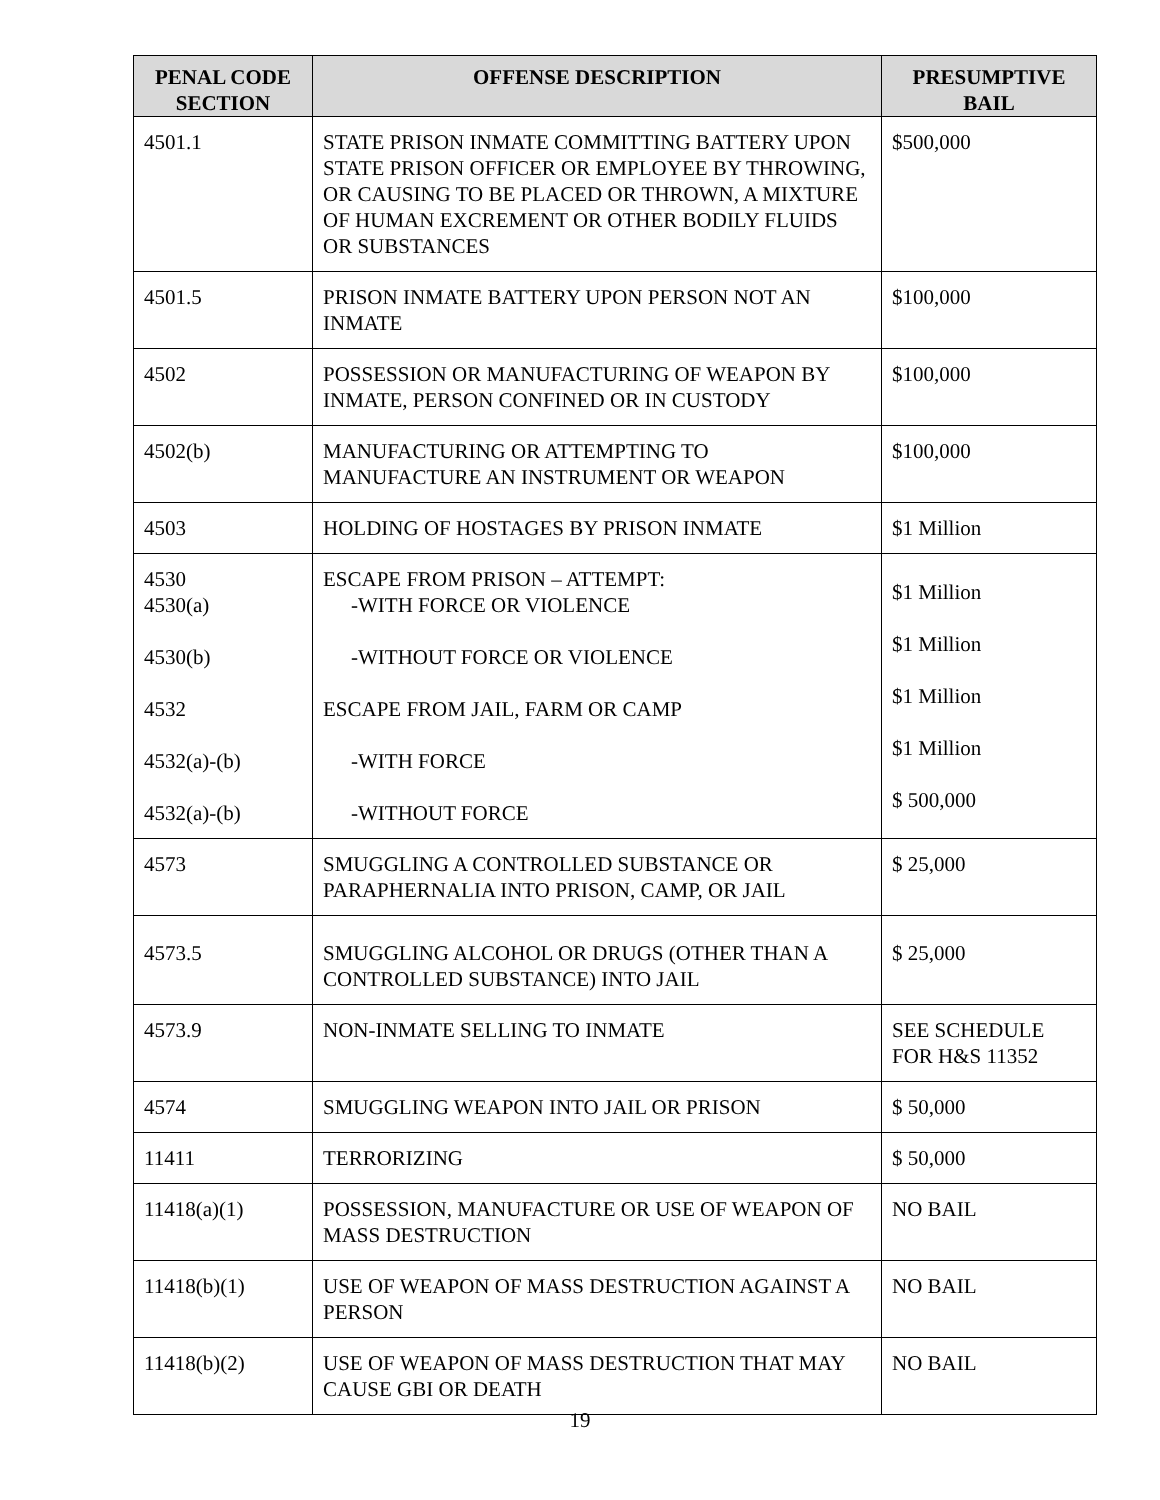| PENAL CODE SECTION | OFFENSE DESCRIPTION | PRESUMPTIVE BAIL |
| --- | --- | --- |
| 4501.1 | STATE PRISON INMATE COMMITTING BATTERY UPON STATE PRISON OFFICER OR EMPLOYEE BY THROWING, OR CAUSING TO BE PLACED OR THROWN, A MIXTURE OF HUMAN EXCREMENT OR OTHER BODILY FLUIDS OR SUBSTANCES | $500,000 |
| 4501.5 | PRISON INMATE BATTERY UPON PERSON NOT AN INMATE | $100,000 |
| 4502 | POSSESSION OR MANUFACTURING OF WEAPON BY INMATE, PERSON CONFINED OR IN CUSTODY | $100,000 |
| 4502(b) | MANUFACTURING OR ATTEMPTING TO MANUFACTURE AN INSTRUMENT OR WEAPON | $100,000 |
| 4503 | HOLDING OF HOSTAGES BY PRISON INMATE | $1 Million |
| 4530 4530(a) 4530(b) 4532 4532(a)-(b) 4532(a)-(b) | ESCAPE FROM PRISON – ATTEMPT: -WITH FORCE OR VIOLENCE -WITHOUT FORCE OR VIOLENCE ESCAPE FROM JAIL, FARM OR CAMP -WITH FORCE -WITHOUT FORCE | $1 Million $1 Million $1 Million $1 Million $ 500,000 |
| 4573 | SMUGGLING A CONTROLLED SUBSTANCE OR PARAPHERNALIA INTO PRISON, CAMP, OR JAIL | $ 25,000 |
| 4573.5 | SMUGGLING ALCOHOL OR DRUGS (OTHER THAN A CONTROLLED SUBSTANCE) INTO JAIL | $ 25,000 |
| 4573.9 | NON-INMATE SELLING TO INMATE | SEE SCHEDULE FOR H&S 11352 |
| 4574 | SMUGGLING WEAPON INTO JAIL OR PRISON | $ 50,000 |
| 11411 | TERRORIZING | $ 50,000 |
| 11418(a)(1) | POSSESSION, MANUFACTURE OR USE OF WEAPON OF MASS DESTRUCTION | NO BAIL |
| 11418(b)(1) | USE OF WEAPON OF MASS DESTRUCTION AGAINST A PERSON | NO BAIL |
| 11418(b)(2) | USE OF WEAPON OF MASS DESTRUCTION THAT MAY CAUSE GBI OR DEATH | NO BAIL |
19